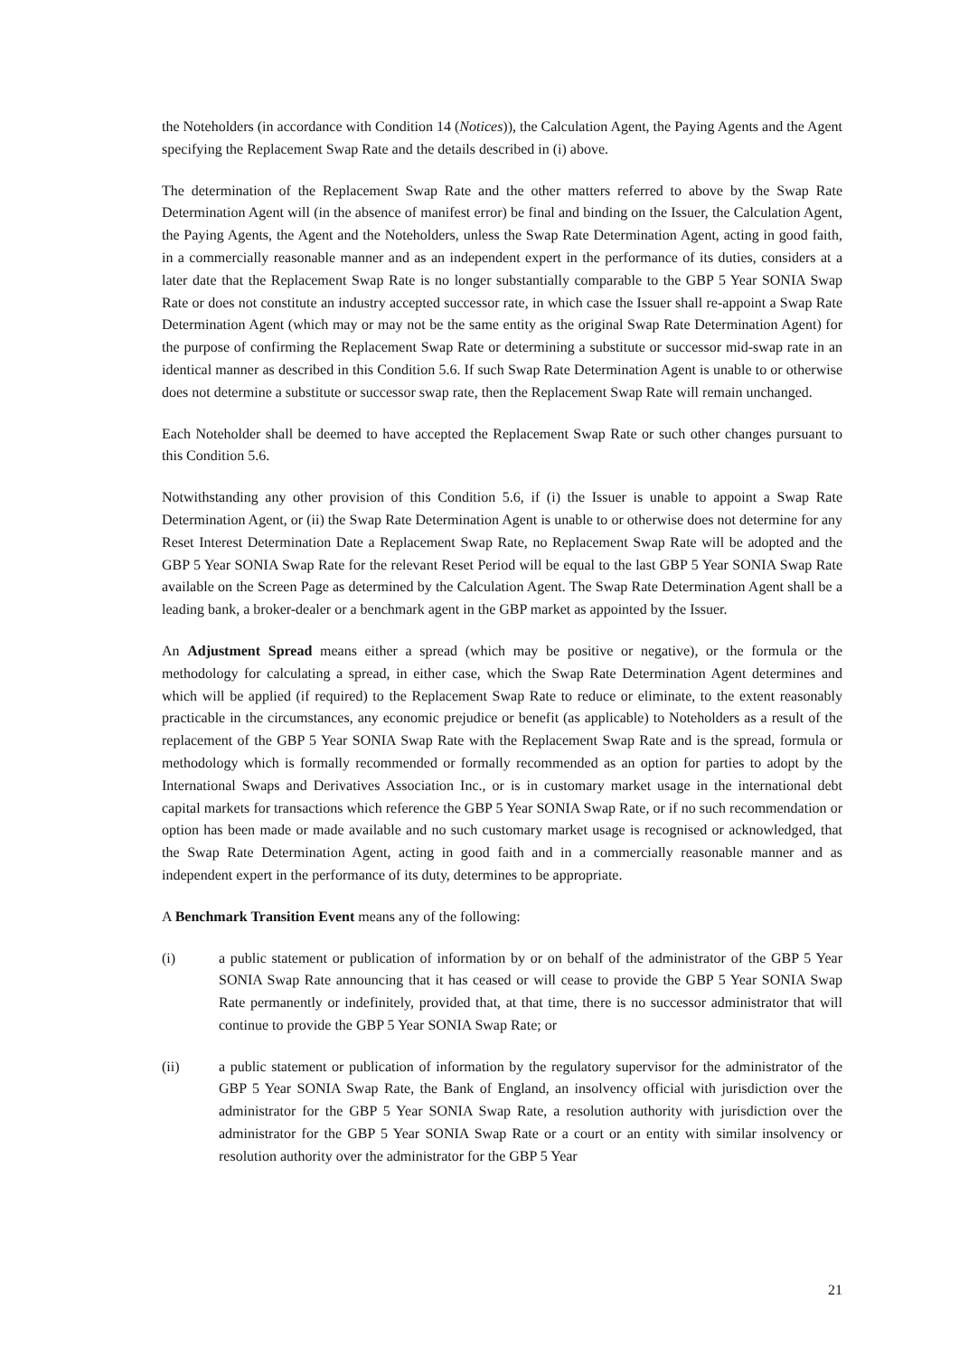the Noteholders (in accordance with Condition 14 (Notices)), the Calculation Agent, the Paying Agents and the Agent specifying the Replacement Swap Rate and the details described in (i) above.
The determination of the Replacement Swap Rate and the other matters referred to above by the Swap Rate Determination Agent will (in the absence of manifest error) be final and binding on the Issuer, the Calculation Agent, the Paying Agents, the Agent and the Noteholders, unless the Swap Rate Determination Agent, acting in good faith, in a commercially reasonable manner and as an independent expert in the performance of its duties, considers at a later date that the Replacement Swap Rate is no longer substantially comparable to the GBP 5 Year SONIA Swap Rate or does not constitute an industry accepted successor rate, in which case the Issuer shall re-appoint a Swap Rate Determination Agent (which may or may not be the same entity as the original Swap Rate Determination Agent) for the purpose of confirming the Replacement Swap Rate or determining a substitute or successor mid-swap rate in an identical manner as described in this Condition 5.6. If such Swap Rate Determination Agent is unable to or otherwise does not determine a substitute or successor swap rate, then the Replacement Swap Rate will remain unchanged.
Each Noteholder shall be deemed to have accepted the Replacement Swap Rate or such other changes pursuant to this Condition 5.6.
Notwithstanding any other provision of this Condition 5.6, if (i) the Issuer is unable to appoint a Swap Rate Determination Agent, or (ii) the Swap Rate Determination Agent is unable to or otherwise does not determine for any Reset Interest Determination Date a Replacement Swap Rate, no Replacement Swap Rate will be adopted and the GBP 5 Year SONIA Swap Rate for the relevant Reset Period will be equal to the last GBP 5 Year SONIA Swap Rate available on the Screen Page as determined by the Calculation Agent. The Swap Rate Determination Agent shall be a leading bank, a broker-dealer or a benchmark agent in the GBP market as appointed by the Issuer.
An Adjustment Spread means either a spread (which may be positive or negative), or the formula or the methodology for calculating a spread, in either case, which the Swap Rate Determination Agent determines and which will be applied (if required) to the Replacement Swap Rate to reduce or eliminate, to the extent reasonably practicable in the circumstances, any economic prejudice or benefit (as applicable) to Noteholders as a result of the replacement of the GBP 5 Year SONIA Swap Rate with the Replacement Swap Rate and is the spread, formula or methodology which is formally recommended or formally recommended as an option for parties to adopt by the International Swaps and Derivatives Association Inc., or is in customary market usage in the international debt capital markets for transactions which reference the GBP 5 Year SONIA Swap Rate, or if no such recommendation or option has been made or made available and no such customary market usage is recognised or acknowledged, that the Swap Rate Determination Agent, acting in good faith and in a commercially reasonable manner and as independent expert in the performance of its duty, determines to be appropriate.
A Benchmark Transition Event means any of the following:
(i) a public statement or publication of information by or on behalf of the administrator of the GBP 5 Year SONIA Swap Rate announcing that it has ceased or will cease to provide the GBP 5 Year SONIA Swap Rate permanently or indefinitely, provided that, at that time, there is no successor administrator that will continue to provide the GBP 5 Year SONIA Swap Rate; or
(ii) a public statement or publication of information by the regulatory supervisor for the administrator of the GBP 5 Year SONIA Swap Rate, the Bank of England, an insolvency official with jurisdiction over the administrator for the GBP 5 Year SONIA Swap Rate, a resolution authority with jurisdiction over the administrator for the GBP 5 Year SONIA Swap Rate or a court or an entity with similar insolvency or resolution authority over the administrator for the GBP 5 Year
21